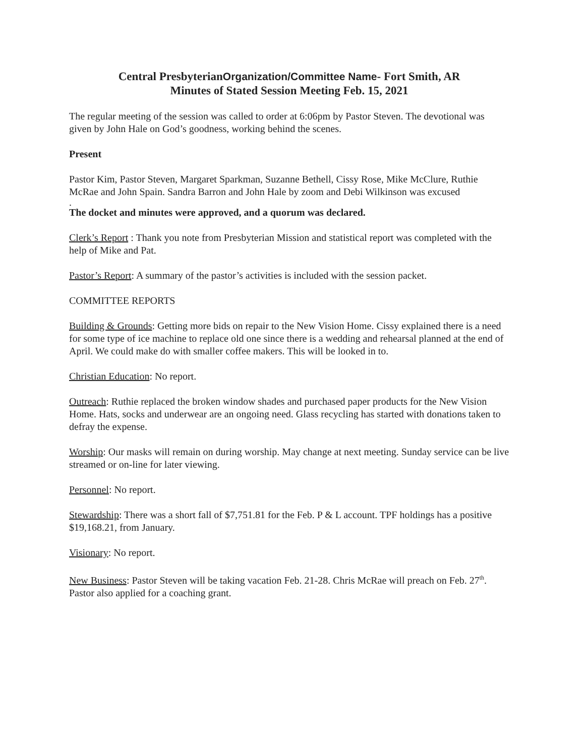Central PresbyterianOrganization/Committee Name- Fort Smith, AR
Minutes of Stated Session Meeting Feb. 15, 2021
The regular meeting of the session was called to order at 6:06pm by Pastor Steven. The devotional was given by John Hale on God’s goodness, working behind the scenes.
Present
Pastor Kim, Pastor Steven, Margaret Sparkman, Suzanne Bethell, Cissy Rose, Mike McClure, Ruthie McRae and John Spain. Sandra Barron and John Hale by zoom and Debi Wilkinson was excused
.
The docket and minutes were approved, and a quorum was declared.
Clerk’s Report : Thank you note from Presbyterian Mission and statistical report was completed with the help of Mike and Pat.
Pastor’s Report: A summary of the pastor’s activities is included with the session packet.
COMMITTEE REPORTS
Building & Grounds: Getting more bids on repair to the New Vision Home. Cissy explained there is a need for some type of ice machine to replace old one since there is a wedding and rehearsal planned at the end of April. We could make do with smaller coffee makers. This will be looked in to.
Christian Education: No report.
Outreach: Ruthie replaced the broken window shades and purchased paper products for the New Vision Home. Hats, socks and underwear are an ongoing need. Glass recycling has started with donations taken to defray the expense.
Worship: Our masks will remain on during worship. May change at next meeting. Sunday service can be live streamed or on-line for later viewing.
Personnel: No report.
Stewardship: There was a short fall of $7,751.81 for the Feb. P & L account. TPF holdings has a positive $19,168.21, from January.
Visionary: No report.
New Business: Pastor Steven will be taking vacation Feb. 21-28. Chris McRae will preach on Feb. 27<sup>th</sup>. Pastor also applied for a coaching grant.